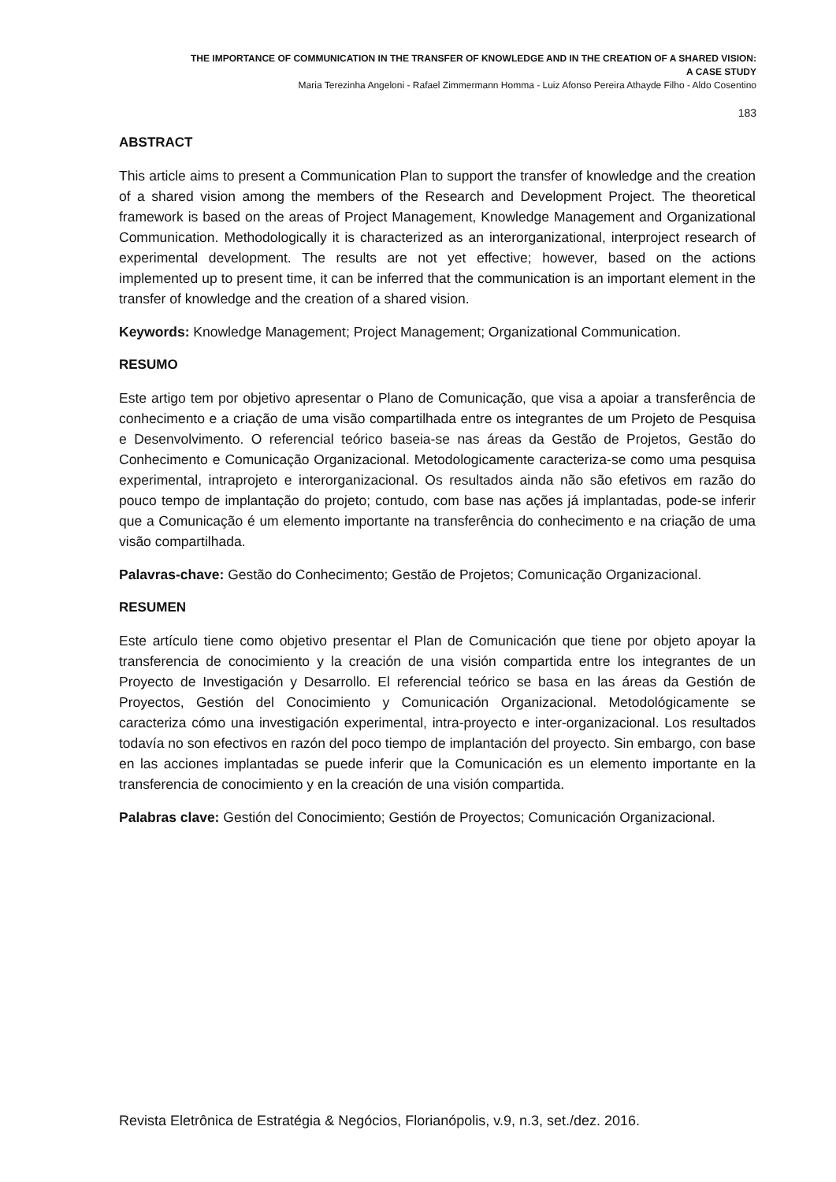THE IMPORTANCE OF COMMUNICATION IN THE TRANSFER OF KNOWLEDGE AND IN THE CREATION OF A SHARED VISION:
A CASE STUDY
Maria Terezinha Angeloni - Rafael Zimmermann Homma - Luiz Afonso Pereira Athayde Filho - Aldo Cosentino
183
ABSTRACT
This article aims to present a Communication Plan to support the transfer of knowledge and the creation of a shared vision among the members of the Research and Development Project. The theoretical framework is based on the areas of Project Management, Knowledge Management and Organizational Communication. Methodologically it is characterized as an interorganizational, interproject research of experimental development. The results are not yet effective; however, based on the actions implemented up to present time, it can be inferred that the communication is an important element in the transfer of knowledge and the creation of a shared vision.
Keywords: Knowledge Management; Project Management; Organizational Communication.
RESUMO
Este artigo tem por objetivo apresentar o Plano de Comunicação, que visa a apoiar a transferência de conhecimento e a criação de uma visão compartilhada entre os integrantes de um Projeto de Pesquisa e Desenvolvimento. O referencial teórico baseia-se nas áreas da Gestão de Projetos, Gestão do Conhecimento e Comunicação Organizacional. Metodologicamente caracteriza-se como uma pesquisa experimental, intraprojeto e interorganizacional. Os resultados ainda não são efetivos em razão do pouco tempo de implantação do projeto; contudo, com base nas ações já implantadas, pode-se inferir que a Comunicação é um elemento importante na transferência do conhecimento e na criação de uma visão compartilhada.
Palavras-chave: Gestão do Conhecimento; Gestão de Projetos; Comunicação Organizacional.
RESUMEN
Este artículo tiene como objetivo presentar el Plan de Comunicación que tiene por objeto apoyar la transferencia de conocimiento y la creación de una visión compartida entre los integrantes de un Proyecto de Investigación y Desarrollo. El referencial teórico se basa en las áreas da Gestión de Proyectos, Gestión del Conocimiento y Comunicación Organizacional. Metodológicamente se caracteriza cómo una investigación experimental, intra-proyecto e inter-organizacional. Los resultados todavía no son efectivos en razón del poco tiempo de implantación del proyecto. Sin embargo, con base en las acciones implantadas se puede inferir que la Comunicación es un elemento importante en la transferencia de conocimiento y en la creación de una visión compartida.
Palabras clave: Gestión del Conocimiento; Gestión de Proyectos; Comunicación Organizacional.
Revista Eletrônica de Estratégia & Negócios, Florianópolis, v.9, n.3, set./dez. 2016.